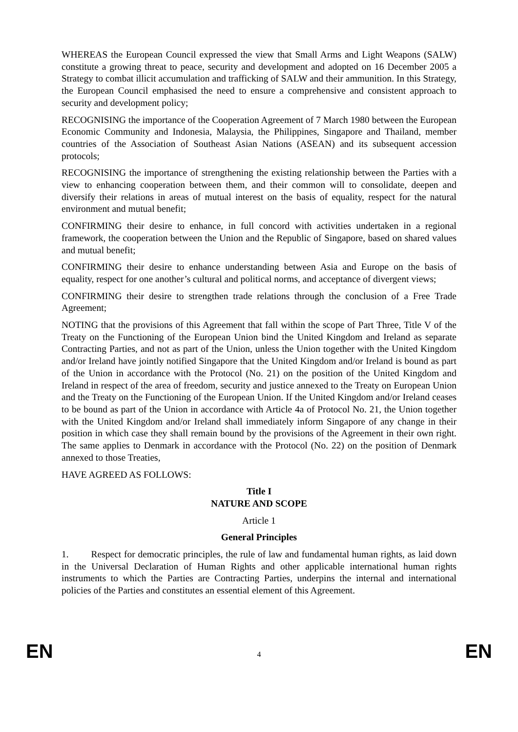WHEREAS the European Council expressed the view that Small Arms and Light Weapons (SALW) constitute a growing threat to peace, security and development and adopted on 16 December 2005 a Strategy to combat illicit accumulation and trafficking of SALW and their ammunition. In this Strategy, the European Council emphasised the need to ensure a comprehensive and consistent approach to security and development policy;
RECOGNISING the importance of the Cooperation Agreement of 7 March 1980 between the European Economic Community and Indonesia, Malaysia, the Philippines, Singapore and Thailand, member countries of the Association of Southeast Asian Nations (ASEAN) and its subsequent accession protocols;
RECOGNISING the importance of strengthening the existing relationship between the Parties with a view to enhancing cooperation between them, and their common will to consolidate, deepen and diversify their relations in areas of mutual interest on the basis of equality, respect for the natural environment and mutual benefit;
CONFIRMING their desire to enhance, in full concord with activities undertaken in a regional framework, the cooperation between the Union and the Republic of Singapore, based on shared values and mutual benefit;
CONFIRMING their desire to enhance understanding between Asia and Europe on the basis of equality, respect for one another’s cultural and political norms, and acceptance of divergent views;
CONFIRMING their desire to strengthen trade relations through the conclusion of a Free Trade Agreement;
NOTING that the provisions of this Agreement that fall within the scope of Part Three, Title V of the Treaty on the Functioning of the European Union bind the United Kingdom and Ireland as separate Contracting Parties, and not as part of the Union, unless the Union together with the United Kingdom and/or Ireland have jointly notified Singapore that the United Kingdom and/or Ireland is bound as part of the Union in accordance with the Protocol (No. 21) on the position of the United Kingdom and Ireland in respect of the area of freedom, security and justice annexed to the Treaty on European Union and the Treaty on the Functioning of the European Union. If the United Kingdom and/or Ireland ceases to be bound as part of the Union in accordance with Article 4a of Protocol No. 21, the Union together with the United Kingdom and/or Ireland shall immediately inform Singapore of any change in their position in which case they shall remain bound by the provisions of the Agreement in their own right. The same applies to Denmark in accordance with the Protocol (No. 22) on the position of Denmark annexed to those Treaties,
HAVE AGREED AS FOLLOWS:
Title I
NATURE AND SCOPE
Article 1
General Principles
1. Respect for democratic principles, the rule of law and fundamental human rights, as laid down in the Universal Declaration of Human Rights and other applicable international human rights instruments to which the Parties are Contracting Parties, underpins the internal and international policies of the Parties and constitutes an essential element of this Agreement.
EN 4 EN